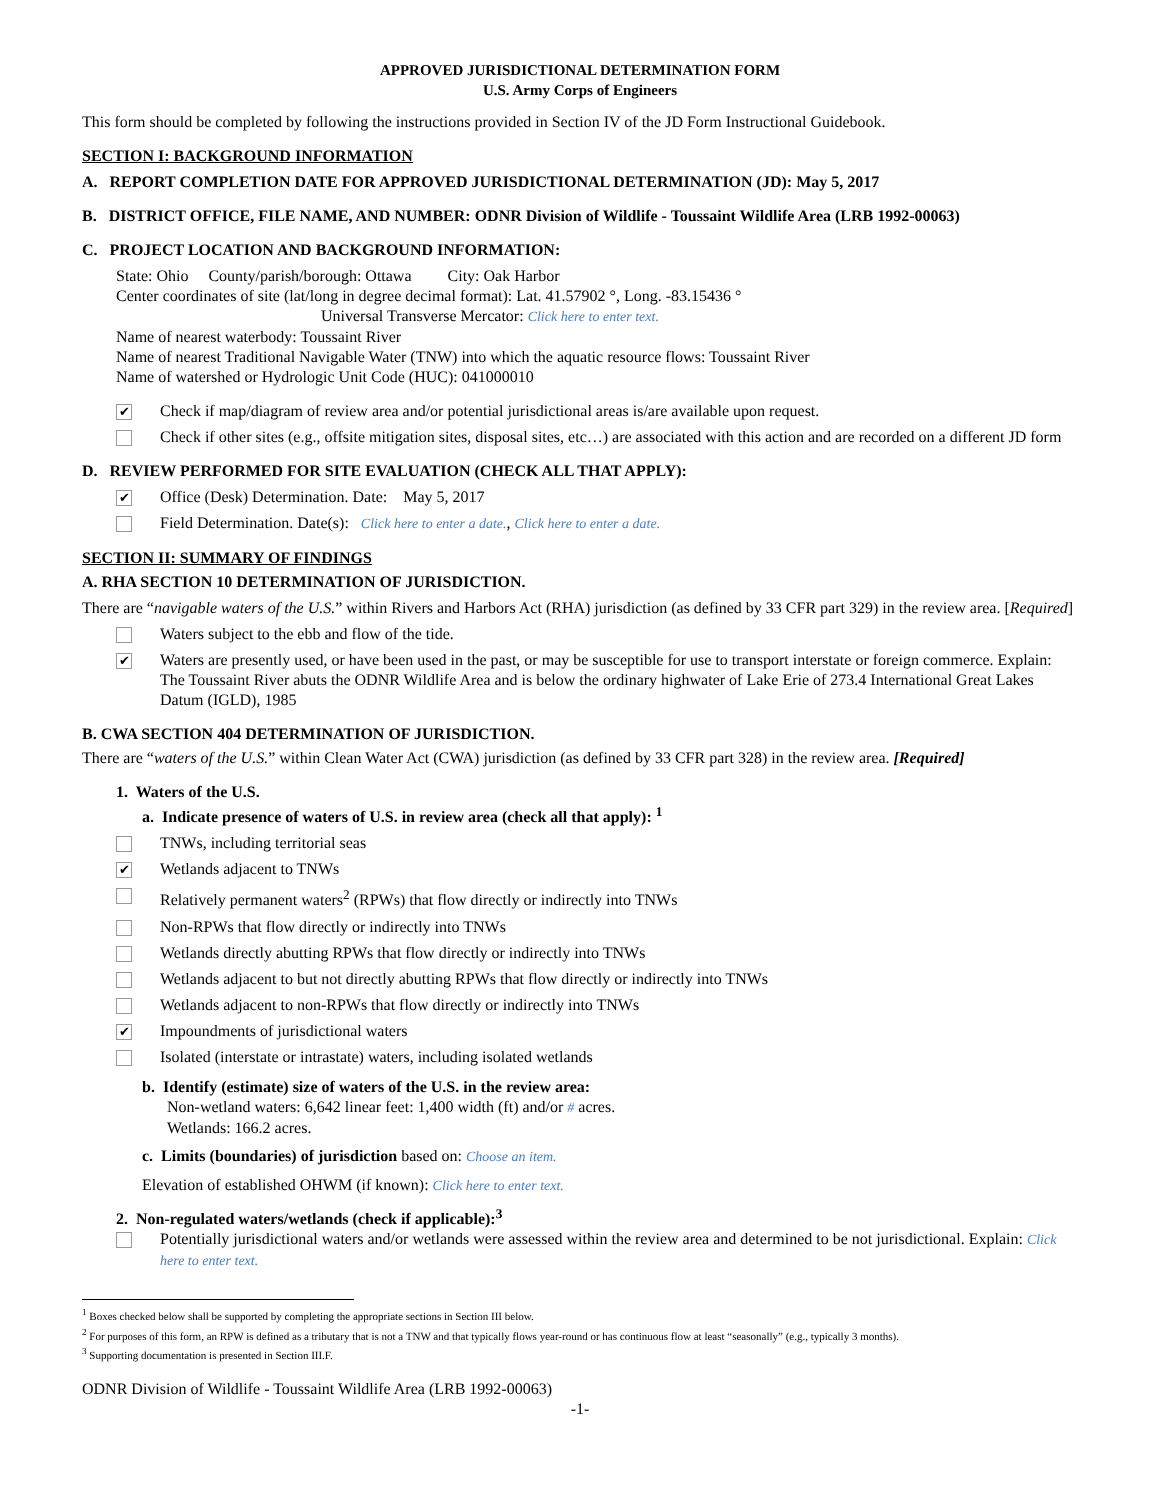APPROVED JURISDICTIONAL DETERMINATION FORM
U.S. Army Corps of Engineers
This form should be completed by following the instructions provided in Section IV of the JD Form Instructional Guidebook.
SECTION I: BACKGROUND INFORMATION
A. REPORT COMPLETION DATE FOR APPROVED JURISDICTIONAL DETERMINATION (JD): May 5, 2017
B. DISTRICT OFFICE, FILE NAME, AND NUMBER: ODNR Division of Wildlife - Toussaint Wildlife Area (LRB 1992-00063)
C. PROJECT LOCATION AND BACKGROUND INFORMATION:
State: Ohio County/parish/borough: Ottawa City: Oak Harbor
Center coordinates of site (lat/long in degree decimal format): Lat. 41.57902 °, Long. -83.15436 °
Universal Transverse Mercator: Click here to enter text.
Name of nearest waterbody: Toussaint River
Name of nearest Traditional Navigable Water (TNW) into which the aquatic resource flows: Toussaint River
Name of watershed or Hydrologic Unit Code (HUC): 041000010
✔
Check if map/diagram of review area and/or potential jurisdictional areas is/are available upon request.
Check if other sites (e.g., offsite mitigation sites, disposal sites, etc…) are associated with this action and are recorded on a different JD form
D. REVIEW PERFORMED FOR SITE EVALUATION (CHECK ALL THAT APPLY):
✔
Office (Desk) Determination. Date: May 5, 2017
Field Determination. Date(s): Click here to enter a date., Click here to enter a date.
SECTION II: SUMMARY OF FINDINGS
A. RHA SECTION 10 DETERMINATION OF JURISDICTION.
There are “navigable waters of the U.S.” within Rivers and Harbors Act (RHA) jurisdiction (as defined by 33 CFR part 329) in the review area. [Required]
Waters subject to the ebb and flow of the tide.
✔
Waters are presently used, or have been used in the past, or may be susceptible for use to transport interstate or foreign commerce. Explain: The Toussaint River abuts the ODNR Wildlife Area and is below the ordinary highwater of Lake Erie of 273.4 International Great Lakes Datum (IGLD), 1985
B. CWA SECTION 404 DETERMINATION OF JURISDICTION.
There are “waters of the U.S.” within Clean Water Act (CWA) jurisdiction (as defined by 33 CFR part 328) in the review area. [Required]
1. Waters of the U.S.
a. Indicate presence of waters of U.S. in review area (check all that apply): <sup>1</sup>
TNWs, including territorial seas
✔
Wetlands adjacent to TNWs
Relatively permanent waters<sup>2</sup> (RPWs) that flow directly or indirectly into TNWs
Non-RPWs that flow directly or indirectly into TNWs
Wetlands directly abutting RPWs that flow directly or indirectly into TNWs
Wetlands adjacent to but not directly abutting RPWs that flow directly or indirectly into TNWs
Wetlands adjacent to non-RPWs that flow directly or indirectly into TNWs
✔
Impoundments of jurisdictional waters
Isolated (interstate or intrastate) waters, including isolated wetlands
b. Identify (estimate) size of waters of the U.S. in the review area:
Non-wetland waters: 6,642 linear feet: 1,400 width (ft) and/or # acres.
Wetlands: 166.2 acres.
c. Limits (boundaries) of jurisdiction based on: Choose an item.
Elevation of established OHWM (if known): Click here to enter text.
2. Non-regulated waters/wetlands (check if applicable):<sup>3</sup>
Potentially jurisdictional waters and/or wetlands were assessed within the review area and determined to be not jurisdictional. Explain: Click here to enter text.
<sup>1</sup> Boxes checked below shall be supported by completing the appropriate sections in Section III below.
<sup>2</sup> For purposes of this form, an RPW is defined as a tributary that is not a TNW and that typically flows year-round or has continuous flow at least “seasonally” (e.g., typically 3 months).
<sup>3</sup> Supporting documentation is presented in Section III.F.
ODNR Division of Wildlife - Toussaint Wildlife Area (LRB 1992-00063)
-1-